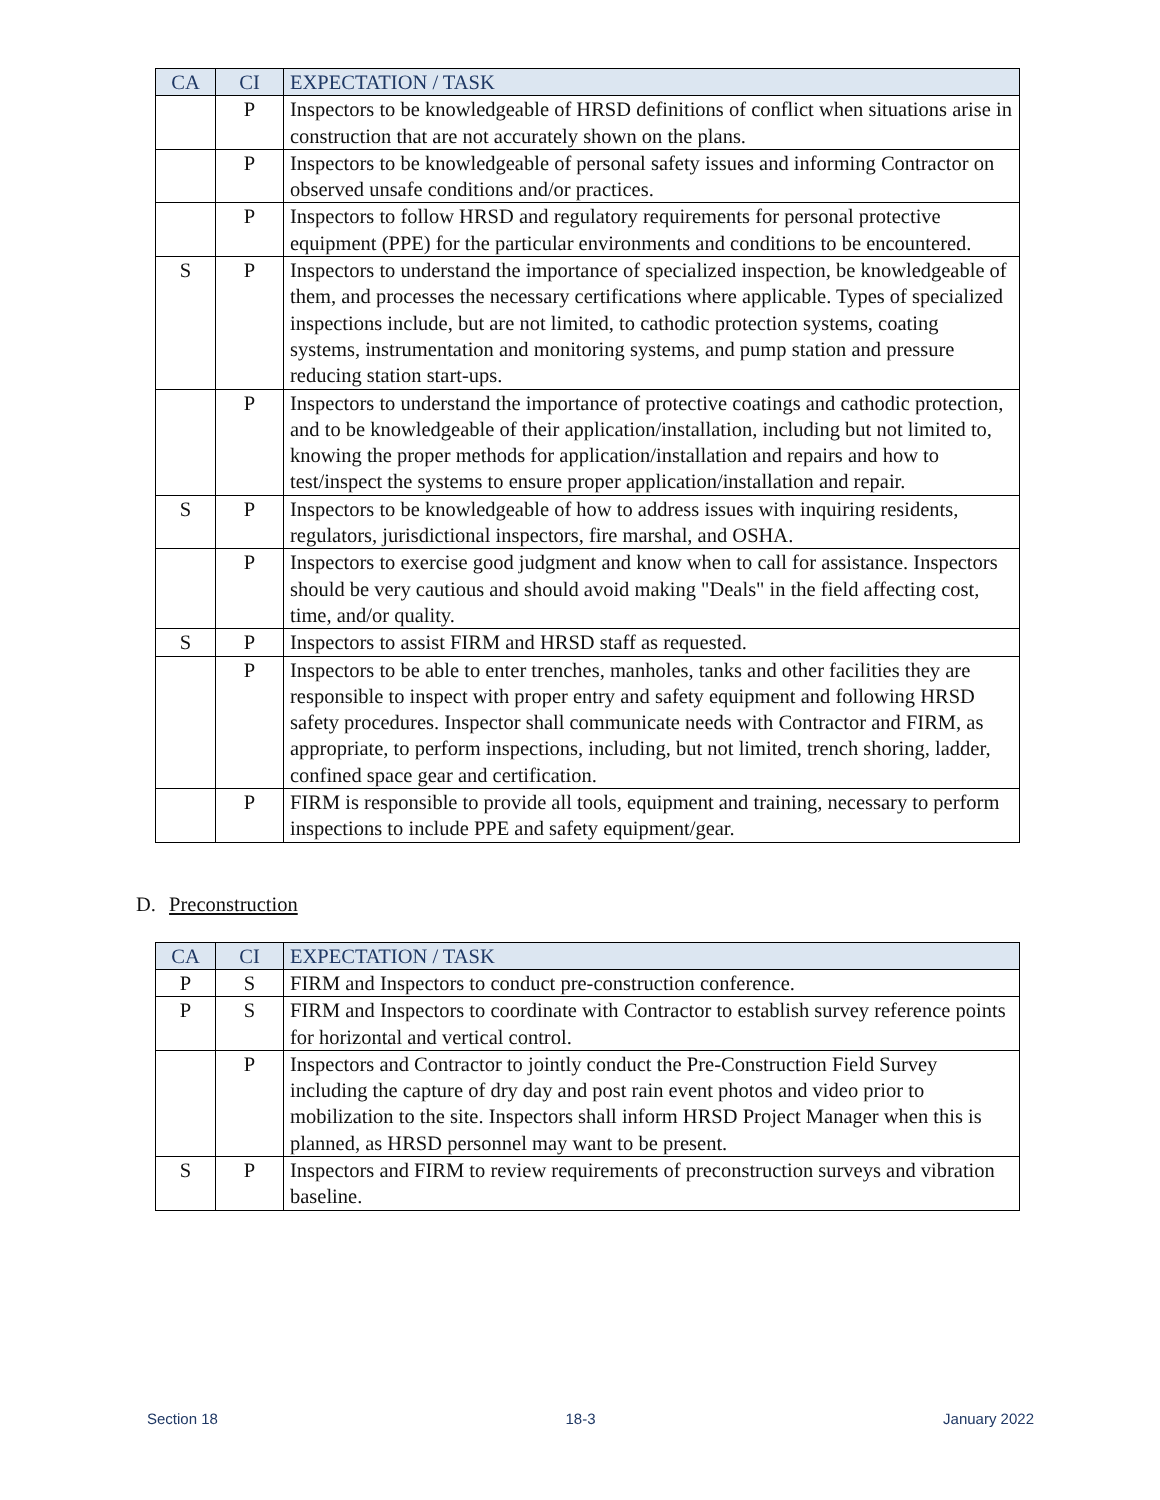| CA | CI | EXPECTATION / TASK |
| --- | --- | --- |
| | P | Inspectors to be knowledgeable of HRSD definitions of conflict when situations arise in construction that are not accurately shown on the plans. |
| | P | Inspectors to be knowledgeable of personal safety issues and informing Contractor on observed unsafe conditions and/or practices. |
| | P | Inspectors to follow HRSD and regulatory requirements for personal protective equipment (PPE) for the particular environments and conditions to be encountered. |
| S | P | Inspectors to understand the importance of specialized inspection, be knowledgeable of them, and processes the necessary certifications where applicable. Types of specialized inspections include, but are not limited, to cathodic protection systems, coating systems, instrumentation and monitoring systems, and pump station and pressure reducing station start-ups. |
| | P | Inspectors to understand the importance of protective coatings and cathodic protection, and to be knowledgeable of their application/installation, including but not limited to, knowing the proper methods for application/installation and repairs and how to test/inspect the systems to ensure proper application/installation and repair. |
| S | P | Inspectors to be knowledgeable of how to address issues with inquiring residents, regulators, jurisdictional inspectors, fire marshal, and OSHA. |
| | P | Inspectors to exercise good judgment and know when to call for assistance. Inspectors should be very cautious and should avoid making "Deals" in the field affecting cost, time, and/or quality. |
| S | P | Inspectors to assist FIRM and HRSD staff as requested. |
| | P | Inspectors to be able to enter trenches, manholes, tanks and other facilities they are responsible to inspect with proper entry and safety equipment and following HRSD safety procedures. Inspector shall communicate needs with Contractor and FIRM, as appropriate, to perform inspections, including, but not limited, trench shoring, ladder, confined space gear and certification. |
| | P | FIRM is responsible to provide all tools, equipment and training, necessary to perform inspections to include PPE and safety equipment/gear. |
D. Preconstruction
| CA | CI | EXPECTATION / TASK |
| --- | --- | --- |
| P | S | FIRM and Inspectors to conduct pre-construction conference. |
| P | S | FIRM and Inspectors to coordinate with Contractor to establish survey reference points for horizontal and vertical control. |
| | P | Inspectors and Contractor to jointly conduct the Pre-Construction Field Survey including the capture of dry day and post rain event photos and video prior to mobilization to the site. Inspectors shall inform HRSD Project Manager when this is planned, as HRSD personnel may want to be present. |
| S | P | Inspectors and FIRM to review requirements of preconstruction surveys and vibration baseline. |
Section 18 18-3 January 2022